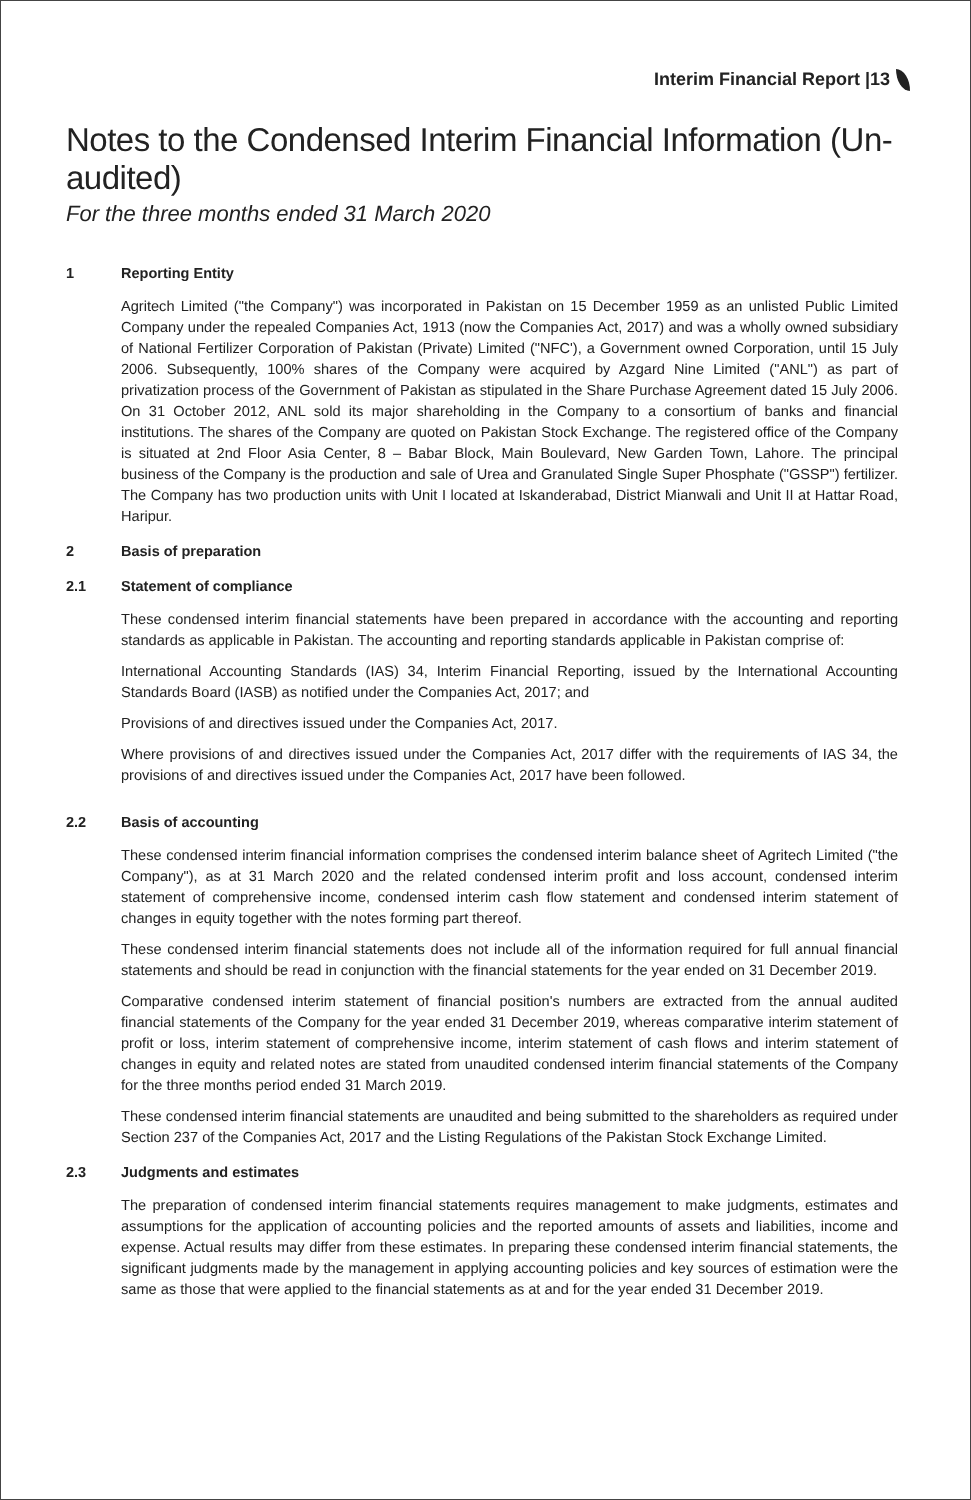Interim Financial Report |13
Notes to the Condensed Interim Financial Information (Un-audited)
For the three months ended 31 March 2020
1 Reporting Entity
Agritech Limited ("the Company") was incorporated in Pakistan on 15 December 1959 as an unlisted Public Limited Company under the repealed Companies Act, 1913 (now the Companies Act, 2017) and was a wholly owned subsidiary of National Fertilizer Corporation of Pakistan (Private) Limited ("NFC'), a Government owned Corporation, until 15 July 2006. Subsequently, 100% shares of the Company were acquired by Azgard Nine Limited ("ANL") as part of privatization process of the Government of Pakistan as stipulated in the Share Purchase Agreement dated 15 July 2006. On 31 October 2012, ANL sold its major shareholding in the Company to a consortium of banks and financial institutions. The shares of the Company are quoted on Pakistan Stock Exchange. The registered office of the Company is situated at 2nd Floor Asia Center, 8 – Babar Block, Main Boulevard, New Garden Town, Lahore. The principal business of the Company is the production and sale of Urea and Granulated Single Super Phosphate ("GSSP") fertilizer. The Company has two production units with Unit I located at Iskanderabad, District Mianwali and Unit II at Hattar Road, Haripur.
2 Basis of preparation
2.1 Statement of compliance
These condensed interim financial statements have been prepared in accordance with the accounting and reporting standards as applicable in Pakistan. The accounting and reporting standards applicable in Pakistan comprise of:
International Accounting Standards (IAS) 34, Interim Financial Reporting, issued by the International Accounting Standards Board (IASB) as notified under the Companies Act, 2017; and
Provisions of and directives issued under the Companies Act, 2017.
Where provisions of and directives issued under the Companies Act, 2017 differ with the requirements of IAS 34, the provisions of and directives issued under the Companies Act, 2017 have been followed.
2.2 Basis of accounting
These condensed interim financial information comprises the condensed interim balance sheet of Agritech Limited ("the Company"), as at 31 March 2020 and the related condensed interim profit and loss account, condensed interim statement of comprehensive income, condensed interim cash flow statement and condensed interim statement of changes in equity together with the notes forming part thereof.
These condensed interim financial statements does not include all of the information required for full annual financial statements and should be read in conjunction with the financial statements for the year ended on 31 December 2019.
Comparative condensed interim statement of financial position's numbers are extracted from the annual audited financial statements of the Company for the year ended 31 December 2019, whereas comparative interim statement of profit or loss, interim statement of comprehensive income, interim statement of cash flows and interim statement of changes in equity and related notes are stated from unaudited condensed interim financial statements of the Company for the three months period ended 31 March 2019.
These condensed interim financial statements are unaudited and being submitted to the shareholders as required under Section 237 of the Companies Act, 2017 and the Listing Regulations of the Pakistan Stock Exchange Limited.
2.3 Judgments and estimates
The preparation of condensed interim financial statements requires management to make judgments, estimates and assumptions for the application of accounting policies and the reported amounts of assets and liabilities, income and expense. Actual results may differ from these estimates. In preparing these condensed interim financial statements, the significant judgments made by the management in applying accounting policies and key sources of estimation were the same as those that were applied to the financial statements as at and for the year ended 31 December 2019.